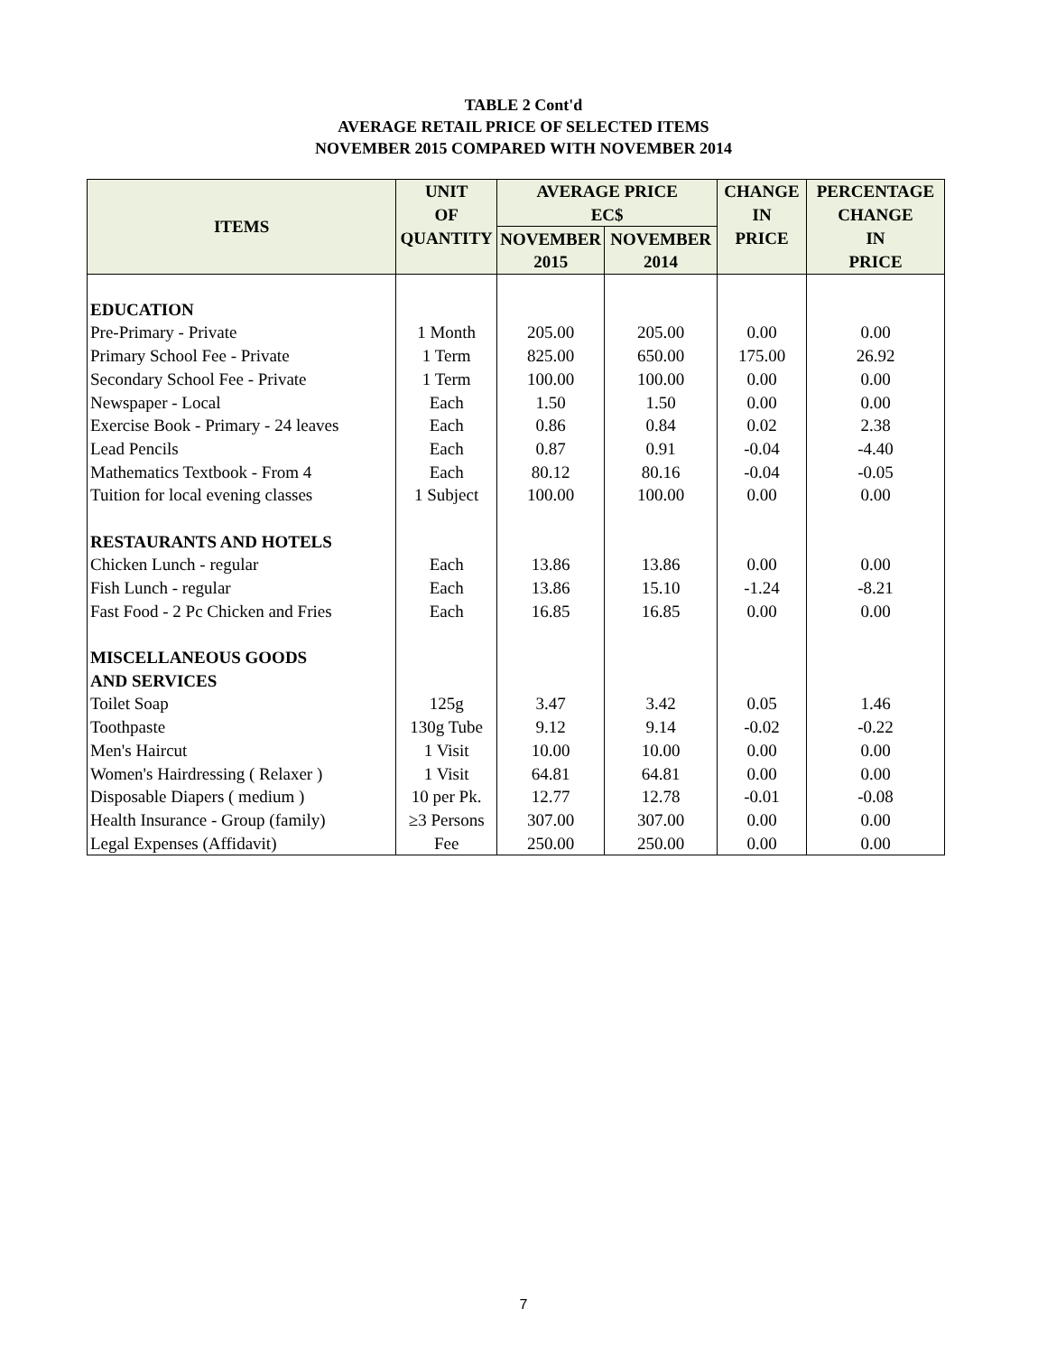TABLE 2 Cont'd
AVERAGE RETAIL PRICE OF SELECTED ITEMS
NOVEMBER 2015 COMPARED WITH NOVEMBER 2014
| ITEMS | UNIT | AVERAGE PRICE | | CHANGE | PERCENTAGE |
| --- | --- | --- | --- | --- | --- |
| | OF | EC$ | | IN | CHANGE |
| | QUANTITY | NOVEMBER | NOVEMBER | PRICE | IN |
| | | 2015 | 2014 | | PRICE |
| EDUCATION | | | | | |
| Pre-Primary - Private | 1 Month | 205.00 | 205.00 | 0.00 | 0.00 |
| Primary School Fee - Private | 1 Term | 825.00 | 650.00 | 175.00 | 26.92 |
| Secondary School Fee - Private | 1 Term | 100.00 | 100.00 | 0.00 | 0.00 |
| Newspaper - Local | Each | 1.50 | 1.50 | 0.00 | 0.00 |
| Exercise Book - Primary - 24 leaves | Each | 0.86 | 0.84 | 0.02 | 2.38 |
| Lead Pencils | Each | 0.87 | 0.91 | -0.04 | -4.40 |
| Mathematics Textbook - From 4 | Each | 80.12 | 80.16 | -0.04 | -0.05 |
| Tuition for local evening classes | 1 Subject | 100.00 | 100.00 | 0.00 | 0.00 |
| RESTAURANTS AND HOTELS | | | | | |
| Chicken Lunch - regular | Each | 13.86 | 13.86 | 0.00 | 0.00 |
| Fish Lunch - regular | Each | 13.86 | 15.10 | -1.24 | -8.21 |
| Fast Food - 2 Pc Chicken and Fries | Each | 16.85 | 16.85 | 0.00 | 0.00 |
| MISCELLANEOUS GOODS | | | | | |
| AND SERVICES | | | | | |
| Toilet Soap | 125g | 3.47 | 3.42 | 0.05 | 1.46 |
| Toothpaste | 130g Tube | 9.12 | 9.14 | -0.02 | -0.22 |
| Men's Haircut | 1 Visit | 10.00 | 10.00 | 0.00 | 0.00 |
| Women's Hairdressing ( Relaxer ) | 1 Visit | 64.81 | 64.81 | 0.00 | 0.00 |
| Disposable Diapers ( medium ) | 10 per Pk. | 12.77 | 12.78 | -0.01 | -0.08 |
| Health Insurance - Group (family) | ≥3 Persons | 307.00 | 307.00 | 0.00 | 0.00 |
| Legal Expenses (Affidavit) | Fee | 250.00 | 250.00 | 0.00 | 0.00 |
7